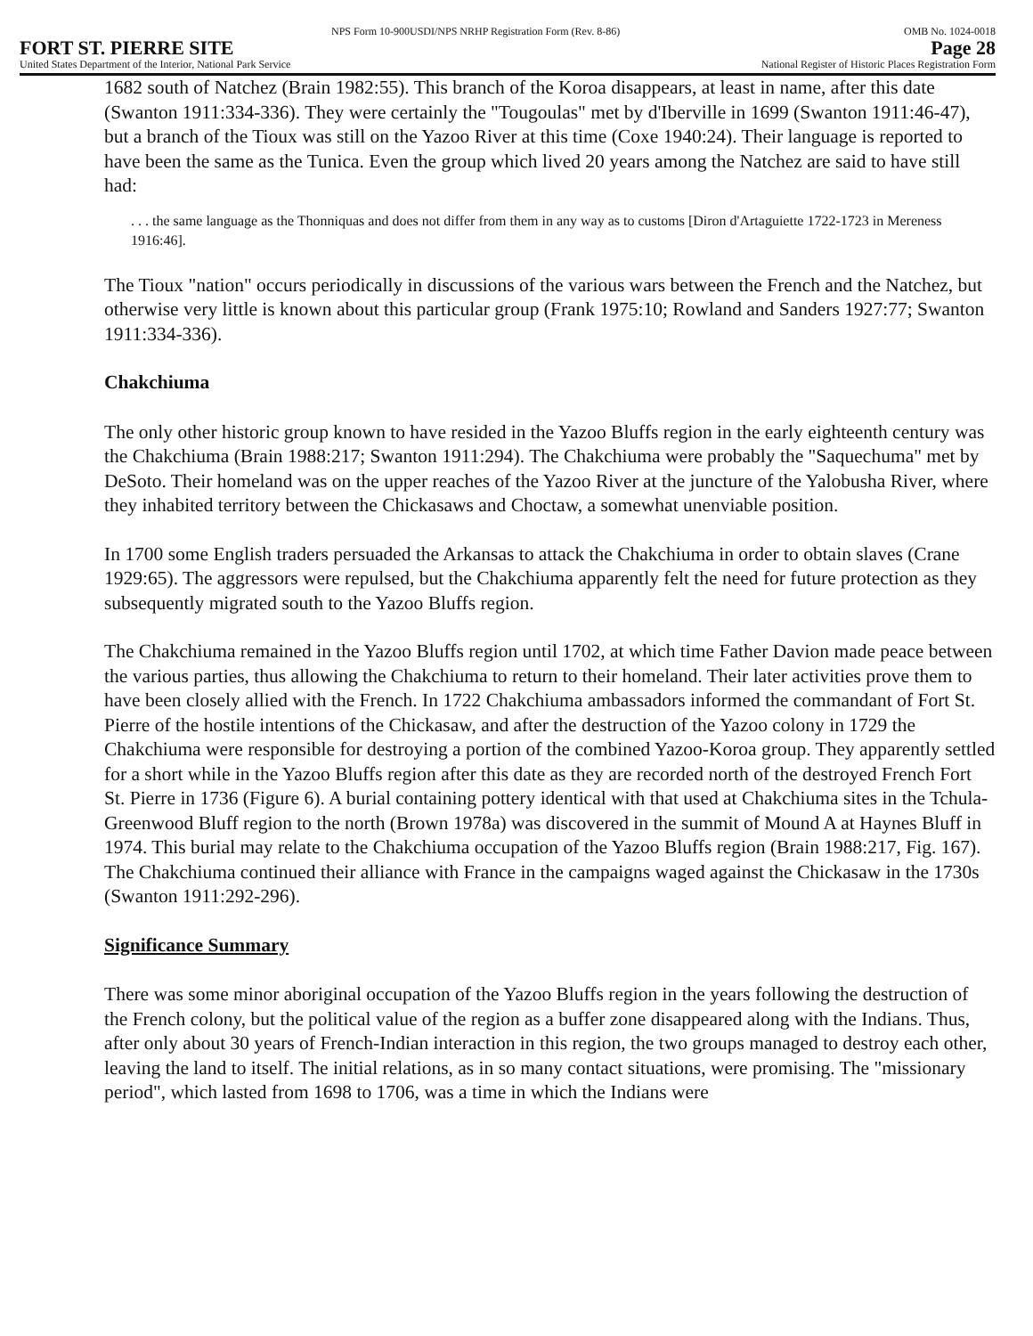NPS Form 10-900USDI/NPS NRHP Registration Form (Rev. 8-86) OMB No. 1024-0018
FORT ST. PIERRE SITE Page 28
United States Department of the Interior, National Park Service National Register of Historic Places Registration Form
1682 south of Natchez (Brain 1982:55). This branch of the Koroa disappears, at least in name, after this date (Swanton 1911:334-336). They were certainly the "Tougoulas" met by d'Iberville in 1699 (Swanton 1911:46-47), but a branch of the Tioux was still on the Yazoo River at this time (Coxe 1940:24). Their language is reported to have been the same as the Tunica. Even the group which lived 20 years among the Natchez are said to have still had:
. . . the same language as the Thonniquas and does not differ from them in any way as to customs [Diron d'Artaguiette 1722-1723 in Mereness 1916:46].
The Tioux "nation" occurs periodically in discussions of the various wars between the French and the Natchez, but otherwise very little is known about this particular group (Frank 1975:10; Rowland and Sanders 1927:77; Swanton 1911:334-336).
Chakchiuma
The only other historic group known to have resided in the Yazoo Bluffs region in the early eighteenth century was the Chakchiuma (Brain 1988:217; Swanton 1911:294). The Chakchiuma were probably the "Saquechuma" met by DeSoto. Their homeland was on the upper reaches of the Yazoo River at the juncture of the Yalobusha River, where they inhabited territory between the Chickasaws and Choctaw, a somewhat unenviable position.
In 1700 some English traders persuaded the Arkansas to attack the Chakchiuma in order to obtain slaves (Crane 1929:65). The aggressors were repulsed, but the Chakchiuma apparently felt the need for future protection as they subsequently migrated south to the Yazoo Bluffs region.
The Chakchiuma remained in the Yazoo Bluffs region until 1702, at which time Father Davion made peace between the various parties, thus allowing the Chakchiuma to return to their homeland. Their later activities prove them to have been closely allied with the French. In 1722 Chakchiuma ambassadors informed the commandant of Fort St. Pierre of the hostile intentions of the Chickasaw, and after the destruction of the Yazoo colony in 1729 the Chakchiuma were responsible for destroying a portion of the combined Yazoo-Koroa group. They apparently settled for a short while in the Yazoo Bluffs region after this date as they are recorded north of the destroyed French Fort St. Pierre in 1736 (Figure 6). A burial containing pottery identical with that used at Chakchiuma sites in the Tchula-Greenwood Bluff region to the north (Brown 1978a) was discovered in the summit of Mound A at Haynes Bluff in 1974. This burial may relate to the Chakchiuma occupation of the Yazoo Bluffs region (Brain 1988:217, Fig. 167). The Chakchiuma continued their alliance with France in the campaigns waged against the Chickasaw in the 1730s (Swanton 1911:292-296).
Significance Summary
There was some minor aboriginal occupation of the Yazoo Bluffs region in the years following the destruction of the French colony, but the political value of the region as a buffer zone disappeared along with the Indians. Thus, after only about 30 years of French-Indian interaction in this region, the two groups managed to destroy each other, leaving the land to itself. The initial relations, as in so many contact situations, were promising. The "missionary period", which lasted from 1698 to 1706, was a time in which the Indians were